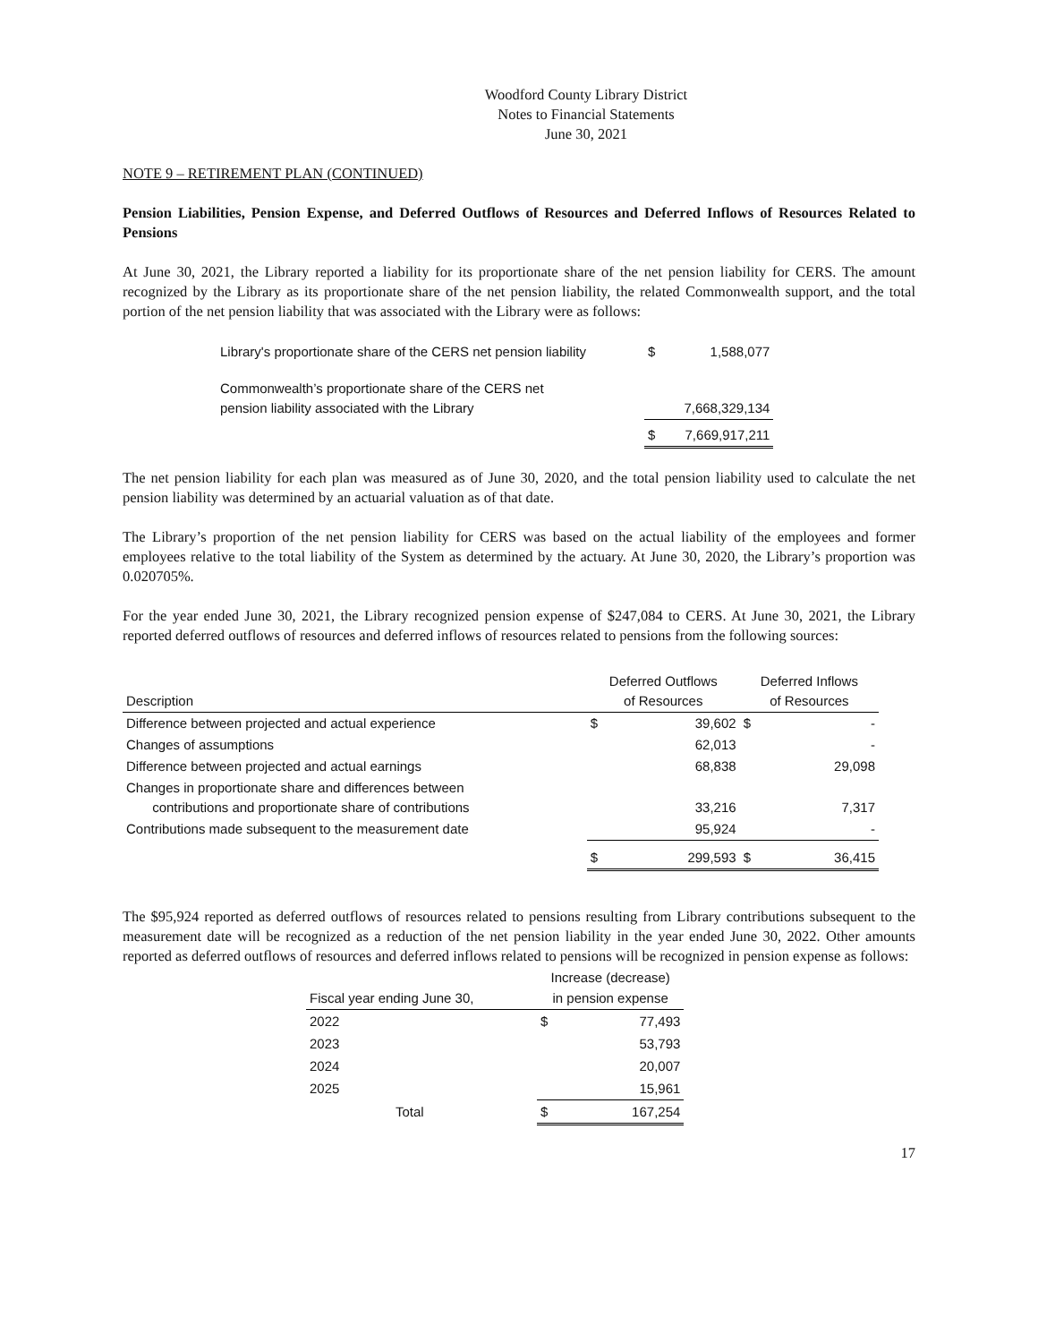Woodford County Library District
Notes to Financial Statements
June 30, 2021
NOTE 9 – RETIREMENT PLAN (CONTINUED)
Pension Liabilities, Pension Expense, and Deferred Outflows of Resources and Deferred Inflows of Resources Related to Pensions
At June 30, 2021, the Library reported a liability for its proportionate share of the net pension liability for CERS. The amount recognized by the Library as its proportionate share of the net pension liability, the related Commonwealth support, and the total portion of the net pension liability that was associated with the Library were as follows:
| Library's proportionate share of the CERS net pension liability | $ | 1,588,077 |
| Commonwealth’s proportionate share of the CERS net pension liability associated with the Library | | 7,668,329,134 |
| | $ | 7,669,917,211 |
The net pension liability for each plan was measured as of June 30, 2020, and the total pension liability used to calculate the net pension liability was determined by an actuarial valuation as of that date.
The Library’s proportion of the net pension liability for CERS was based on the actual liability of the employees and former employees relative to the total liability of the System as determined by the actuary. At June 30, 2020, the Library’s proportion was 0.020705%.
For the year ended June 30, 2021, the Library recognized pension expense of $247,084 to CERS. At June 30, 2021, the Library reported deferred outflows of resources and deferred inflows of resources related to pensions from the following sources:
| Description | Deferred Outflows of Resources | | Deferred Inflows of Resources | |
| --- | --- | --- | --- | --- |
| Difference between projected and actual experience | $ | 39,602 | $ | - |
| Changes of assumptions | | 62,013 | | - |
| Difference between projected and actual earnings | | 68,838 | | 29,098 |
| Changes in proportionate share and differences between contributions and proportionate share of contributions | | 33,216 | | 7,317 |
| Contributions made subsequent to the measurement date | | 95,924 | | - |
| | $ | 299,593 | $ | 36,415 |
The $95,924 reported as deferred outflows of resources related to pensions resulting from Library contributions subsequent to the measurement date will be recognized as a reduction of the net pension liability in the year ended June 30, 2022. Other amounts reported as deferred outflows of resources and deferred inflows related to pensions will be recognized in pension expense as follows:
| Fiscal year ending June 30, | Increase (decrease) in pension expense | |
| --- | --- | --- |
| 2022 | $ | 77,493 |
| 2023 | | 53,793 |
| 2024 | | 20,007 |
| 2025 | | 15,961 |
| Total | $ | 167,254 |
17